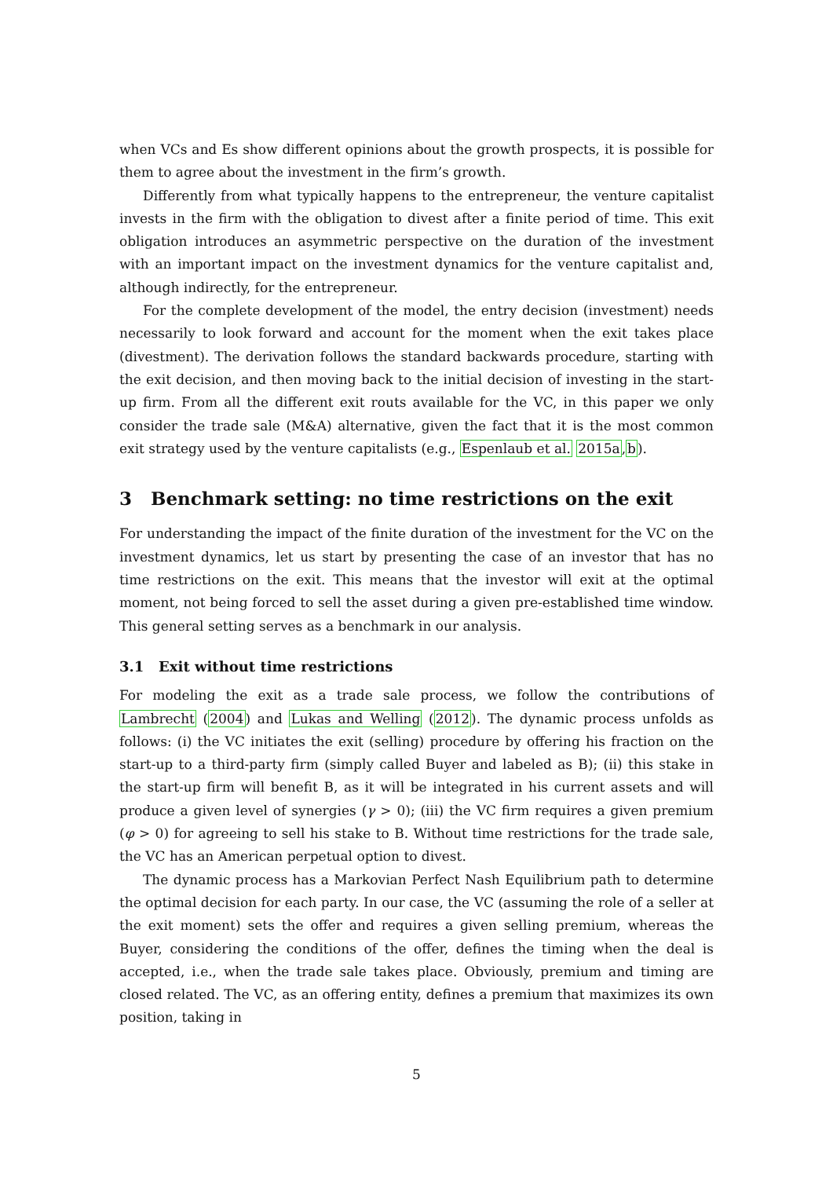when VCs and Es show different opinions about the growth prospects, it is possible for them to agree about the investment in the firm’s growth.
Differently from what typically happens to the entrepreneur, the venture capitalist invests in the firm with the obligation to divest after a finite period of time. This exit obligation introduces an asymmetric perspective on the duration of the investment with an important impact on the investment dynamics for the venture capitalist and, although indirectly, for the entrepreneur.
For the complete development of the model, the entry decision (investment) needs necessarily to look forward and account for the moment when the exit takes place (divestment). The derivation follows the standard backwards procedure, starting with the exit decision, and then moving back to the initial decision of investing in the start-up firm. From all the different exit routs available for the VC, in this paper we only consider the trade sale (M&A) alternative, given the fact that it is the most common exit strategy used by the venture capitalists (e.g., Espenlaub et al. 2015a,b).
3 Benchmark setting: no time restrictions on the exit
For understanding the impact of the finite duration of the investment for the VC on the investment dynamics, let us start by presenting the case of an investor that has no time restrictions on the exit. This means that the investor will exit at the optimal moment, not being forced to sell the asset during a given pre-established time window. This general setting serves as a benchmark in our analysis.
3.1 Exit without time restrictions
For modeling the exit as a trade sale process, we follow the contributions of Lambrecht (2004) and Lukas and Welling (2012). The dynamic process unfolds as follows: (i) the VC initiates the exit (selling) procedure by offering his fraction on the start-up to a third-party firm (simply called Buyer and labeled as B); (ii) this stake in the start-up firm will benefit B, as it will be integrated in his current assets and will produce a given level of synergies (γ > 0); (iii) the VC firm requires a given premium (φ > 0) for agreeing to sell his stake to B. Without time restrictions for the trade sale, the VC has an American perpetual option to divest.
The dynamic process has a Markovian Perfect Nash Equilibrium path to determine the optimal decision for each party. In our case, the VC (assuming the role of a seller at the exit moment) sets the offer and requires a given selling premium, whereas the Buyer, considering the conditions of the offer, defines the timing when the deal is accepted, i.e., when the trade sale takes place. Obviously, premium and timing are closed related. The VC, as an offering entity, defines a premium that maximizes its own position, taking in
5